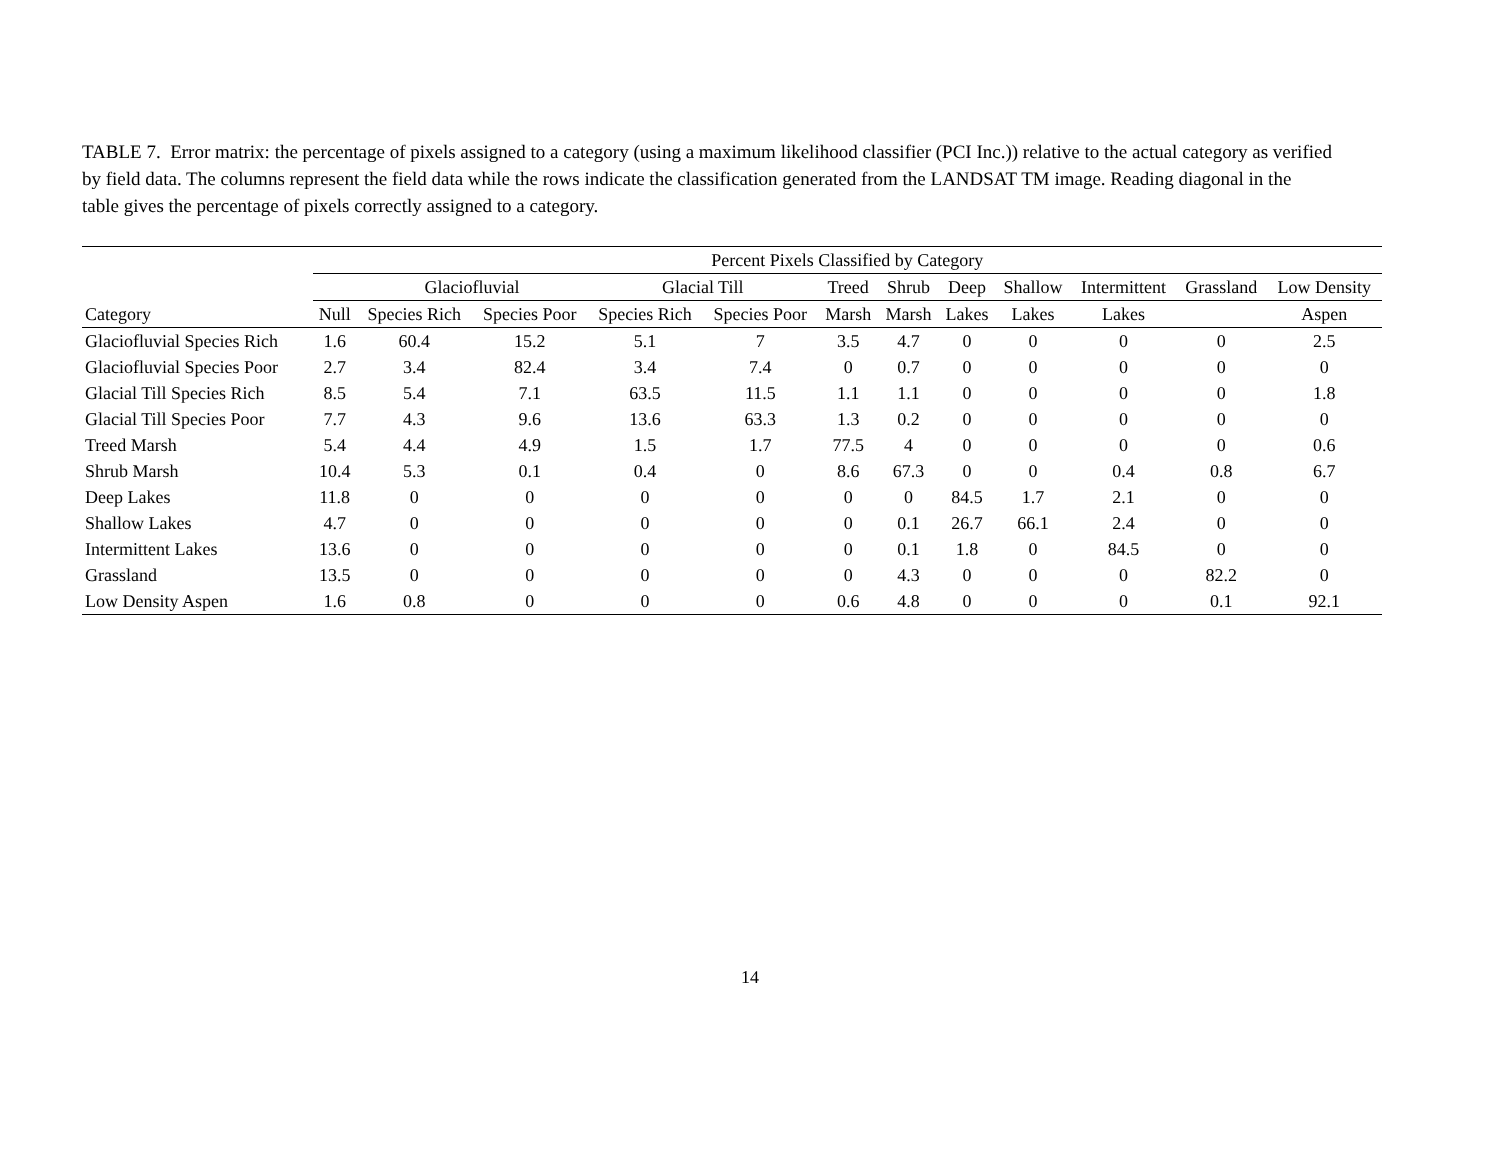TABLE 7. Error matrix: the percentage of pixels assigned to a category (using a maximum likelihood classifier (PCI Inc.)) relative to the actual category as verified by field data. The columns represent the field data while the rows indicate the classification generated from the LANDSAT TM image. Reading diagonal in the table gives the percentage of pixels correctly assigned to a category.
| | Percent Pixels Classified by Category | | | | | | | | | | | |
| --- | --- | --- | --- | --- | --- | --- | --- | --- | --- | --- | --- | --- |
| | | Glaciofluvial | | Glacial Till | | Treed | Shrub | Deep | Shallow | Intermittent | Grassland | Low Density |
| Category | Null | Species Rich | Species Poor | Species Rich | Species Poor | Marsh | Marsh | Lakes | Lakes | Lakes | | Aspen |
| Glaciofluvial Species Rich | 1.6 | 60.4 | 15.2 | 5.1 | 7 | 3.5 | 4.7 | 0 | 0 | 0 | 0 | 2.5 |
| Glaciofluvial Species Poor | 2.7 | 3.4 | 82.4 | 3.4 | 7.4 | 0 | 0.7 | 0 | 0 | 0 | 0 | 0 |
| Glacial Till Species Rich | 8.5 | 5.4 | 7.1 | 63.5 | 11.5 | 1.1 | 1.1 | 0 | 0 | 0 | 0 | 1.8 |
| Glacial Till Species Poor | 7.7 | 4.3 | 9.6 | 13.6 | 63.3 | 1.3 | 0.2 | 0 | 0 | 0 | 0 | 0 |
| Treed Marsh | 5.4 | 4.4 | 4.9 | 1.5 | 1.7 | 77.5 | 4 | 0 | 0 | 0 | 0 | 0.6 |
| Shrub Marsh | 10.4 | 5.3 | 0.1 | 0.4 | 0 | 8.6 | 67.3 | 0 | 0 | 0.4 | 0.8 | 6.7 |
| Deep Lakes | 11.8 | 0 | 0 | 0 | 0 | 0 | 0 | 84.5 | 1.7 | 2.1 | 0 | 0 |
| Shallow Lakes | 4.7 | 0 | 0 | 0 | 0 | 0 | 0.1 | 26.7 | 66.1 | 2.4 | 0 | 0 |
| Intermittent Lakes | 13.6 | 0 | 0 | 0 | 0 | 0 | 0.1 | 1.8 | 0 | 84.5 | 0 | 0 |
| Grassland | 13.5 | 0 | 0 | 0 | 0 | 0 | 4.3 | 0 | 0 | 0 | 82.2 | 0 |
| Low Density Aspen | 1.6 | 0.8 | 0 | 0 | 0 | 0.6 | 4.8 | 0 | 0 | 0 | 0.1 | 92.1 |
14